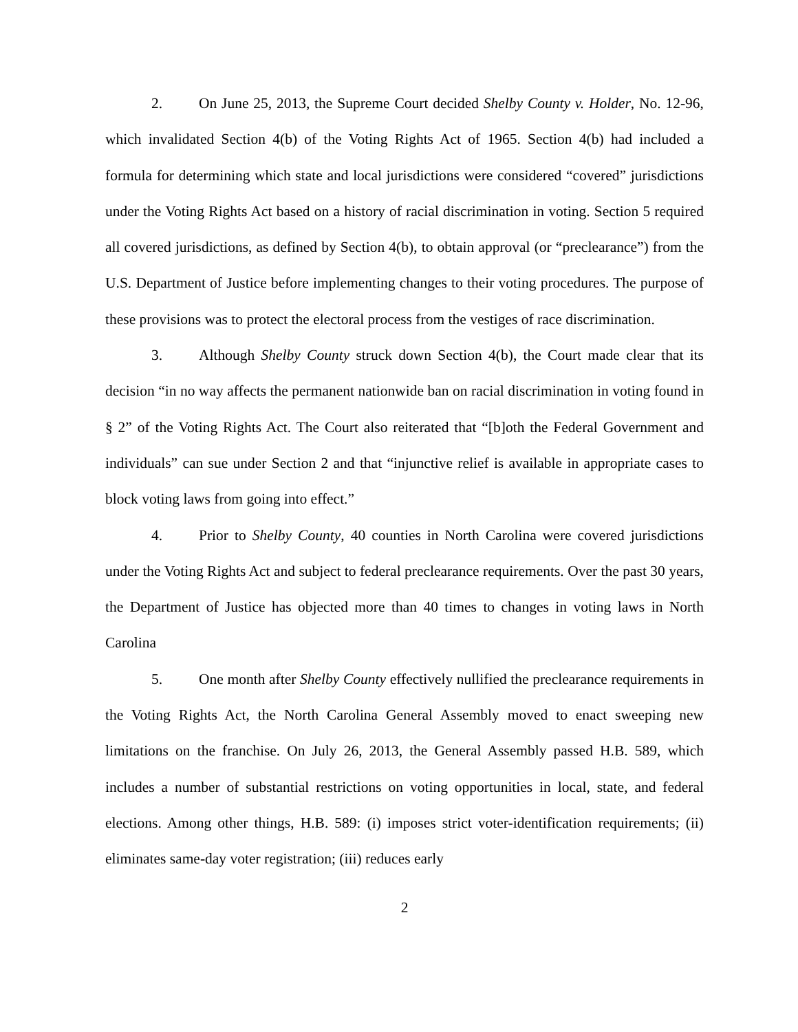2. On June 25, 2013, the Supreme Court decided Shelby County v. Holder, No. 12-96, which invalidated Section 4(b) of the Voting Rights Act of 1965. Section 4(b) had included a formula for determining which state and local jurisdictions were considered “covered” jurisdictions under the Voting Rights Act based on a history of racial discrimination in voting. Section 5 required all covered jurisdictions, as defined by Section 4(b), to obtain approval (or “preclearance”) from the U.S. Department of Justice before implementing changes to their voting procedures. The purpose of these provisions was to protect the electoral process from the vestiges of race discrimination.
3. Although Shelby County struck down Section 4(b), the Court made clear that its decision “in no way affects the permanent nationwide ban on racial discrimination in voting found in § 2” of the Voting Rights Act. The Court also reiterated that “[b]oth the Federal Government and individuals” can sue under Section 2 and that “injunctive relief is available in appropriate cases to block voting laws from going into effect.”
4. Prior to Shelby County, 40 counties in North Carolina were covered jurisdictions under the Voting Rights Act and subject to federal preclearance requirements. Over the past 30 years, the Department of Justice has objected more than 40 times to changes in voting laws in North Carolina
5. One month after Shelby County effectively nullified the preclearance requirements in the Voting Rights Act, the North Carolina General Assembly moved to enact sweeping new limitations on the franchise. On July 26, 2013, the General Assembly passed H.B. 589, which includes a number of substantial restrictions on voting opportunities in local, state, and federal elections. Among other things, H.B. 589: (i) imposes strict voter-identification requirements; (ii) eliminates same-day voter registration; (iii) reduces early
2